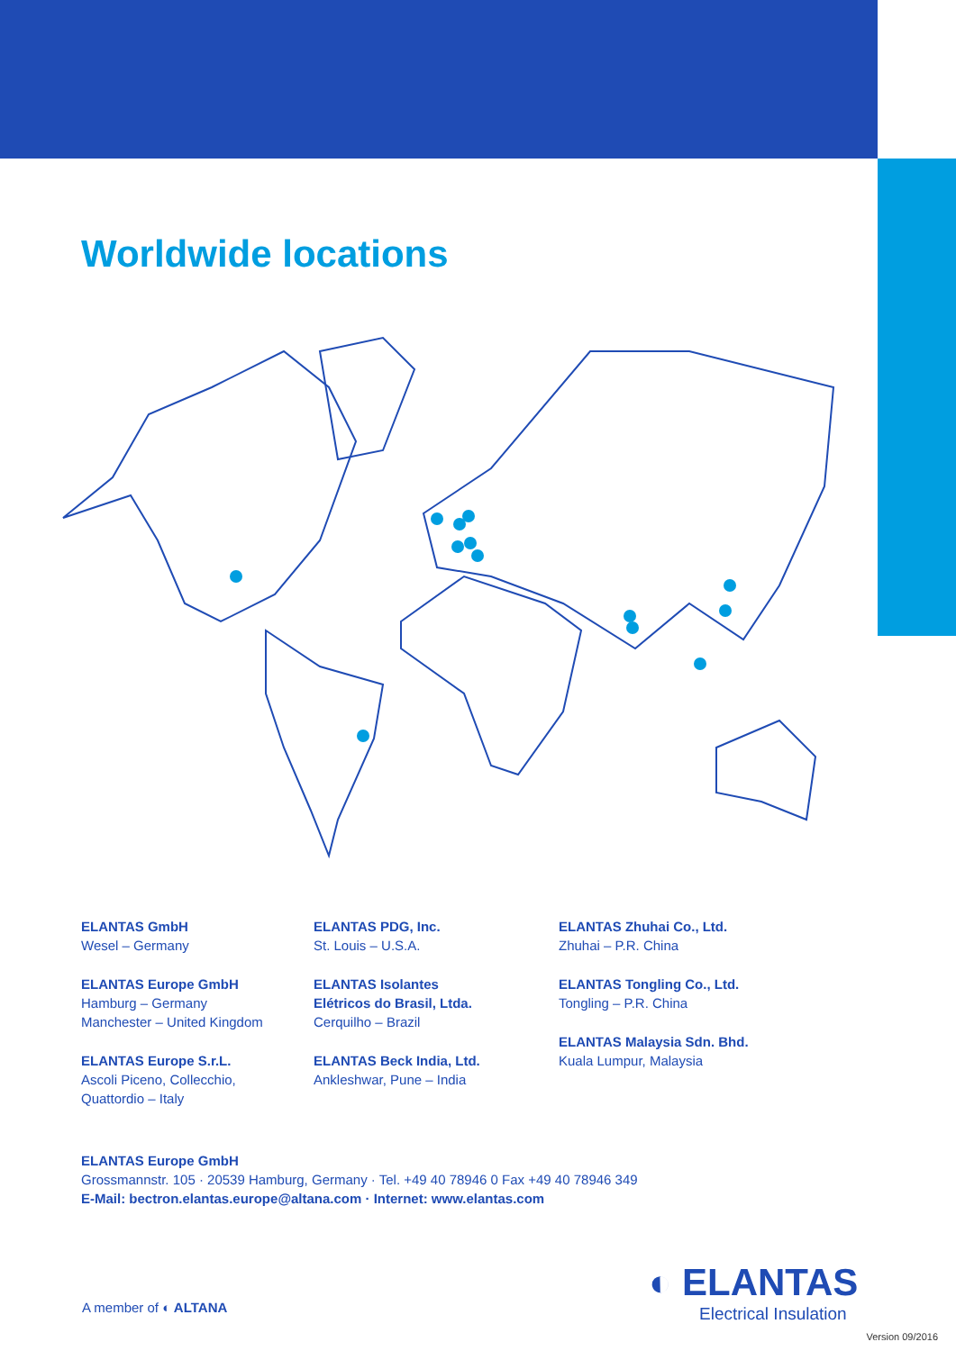Worldwide locations
ELANTAS GmbH
Wesel – Germany
ELANTAS Europe GmbH
Hamburg – Germany
Manchester – United Kingdom
ELANTAS Europe S.r.L.
Ascoli Piceno, Collecchio,
Quattordio – Italy
ELANTAS PDG, Inc.
St. Louis – U.S.A.
ELANTAS Isolantes
Elétricos do Brasil, Ltda.
Cerquilho – Brazil
ELANTAS Beck India, Ltd.
Ankleshwar, Pune – India
ELANTAS Zhuhai Co., Ltd.
Zhuhai – P.R. China
ELANTAS Tongling Co., Ltd.
Tongling – P.R. China
ELANTAS Malaysia Sdn. Bhd.
Kuala Lumpur, Malaysia
ELANTAS Europe GmbH
Grossmannstr. 105 · 20539 Hamburg, Germany · Tel. +49 40 78946 0 Fax +49 40 78946 349
E-Mail: bectron.elantas.europe@altana.com · Internet: www.elantas.com
A member of ◐ ALTANA
◐ ELANTAS
Electrical Insulation
Version 09/2016